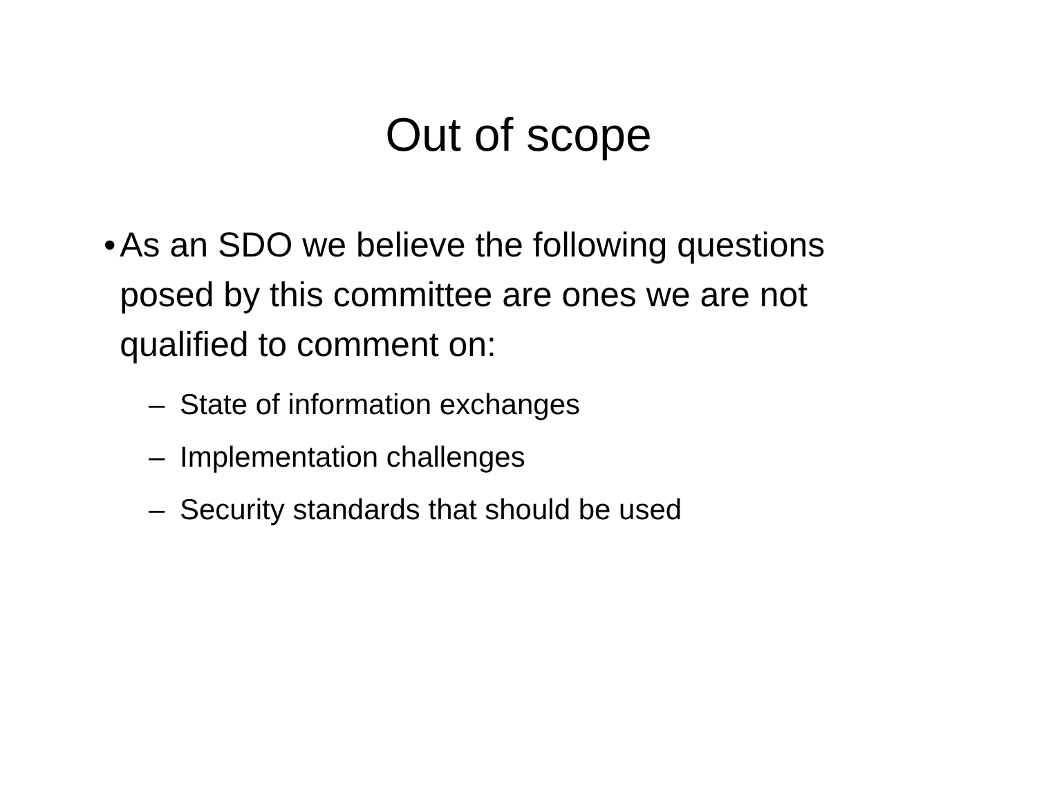Out of scope
• As an SDO we believe the following questions posed by this committee are ones we are not qualified to comment on:
– State of information exchanges
– Implementation challenges
– Security standards that should be used